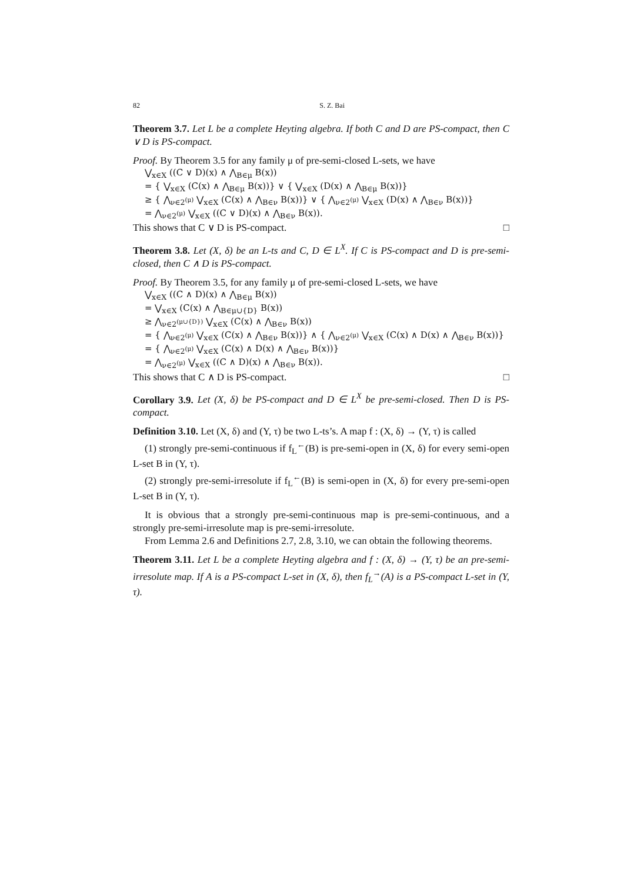82 S. Z. Bai
Theorem 3.7. Let L be a complete Heyting algebra. If both C and D are PS-compact, then C ∨ D is PS-compact.
Proof. By Theorem 3.5 for any family μ of pre-semi-closed L-sets, we have
⋁<sub>x∈X</sub> ((C ∨ D)(x) ∧ ⋀<sub>B∈μ</sub> B(x)) = { ⋁<sub>x∈X</sub> (C(x) ∧ ⋀<sub>B∈μ</sub> B(x))} ∨ { ⋁<sub>x∈X</sub> (D(x) ∧ ⋀<sub>B∈μ</sub> B(x))} ≥ { ⋀<sub>ν∈2<sup>(μ)</sup></sub> ⋁<sub>x∈X</sub> (C(x) ∧ ⋀<sub>B∈ν</sub> B(x))} ∨ { ⋀<sub>ν∈2<sup>(μ)</sup></sub> ⋁<sub>x∈X</sub> (D(x) ∧ ⋀<sub>B∈ν</sub> B(x))} = ⋀<sub>ν∈2<sup>(μ)</sup></sub> ⋁<sub>x∈X</sub> ((C ∨ D)(x) ∧ ⋀<sub>B∈ν</sub> B(x)).
This shows that C ∨ D is PS-compact. □
Theorem 3.8. Let (X, δ) be an L-ts and C, D ∈ L<sup>X</sup>. If C is PS-compact and D is pre-semi-closed, then C ∧ D is PS-compact.
Proof. By Theorem 3.5, for any family μ of pre-semi-closed L-sets, we have
⋁<sub>x∈X</sub> ((C ∧ D)(x) ∧ ⋀<sub>B∈μ</sub> B(x)) = ⋁<sub>x∈X</sub> (C(x) ∧ ⋀<sub>B∈μ∪{D}</sub> B(x)) ≥ ⋀<sub>ν∈2<sup>(μ∪{D})</sup></sub> ⋁<sub>x∈X</sub> (C(x) ∧ ⋀<sub>B∈ν</sub> B(x)) = { ⋀<sub>ν∈2<sup>(μ)</sup></sub> ⋁<sub>x∈X</sub> (C(x) ∧ ⋀<sub>B∈ν</sub> B(x))} ∧ { ⋀<sub>ν∈2<sup>(μ)</sup></sub> ⋁<sub>x∈X</sub> (C(x) ∧ D(x) ∧ ⋀<sub>B∈ν</sub> B(x))} = { ⋀<sub>ν∈2<sup>(μ)</sup></sub> ⋁<sub>x∈X</sub> (C(x) ∧ D(x) ∧ ⋀<sub>B∈ν</sub> B(x))} = ⋀<sub>ν∈2<sup>(μ)</sup></sub> ⋁<sub>x∈X</sub> ((C ∧ D)(x) ∧ ⋀<sub>B∈ν</sub> B(x)).
This shows that C ∧ D is PS-compact. □
Corollary 3.9. Let (X, δ) be PS-compact and D ∈ L<sup>X</sup> be pre-semi-closed. Then D is PS-compact.
Definition 3.10. Let (X, δ) and (Y, τ) be two L-ts’s. A map f : (X, δ) → (Y, τ) is called
(1) strongly pre-semi-continuous if f<sub>L</sub><sup>←</sup>(B) is pre-semi-open in (X, δ) for every semi-open L-set B in (Y, τ).
(2) strongly pre-semi-irresolute if f<sub>L</sub><sup>←</sup>(B) is semi-open in (X, δ) for every pre-semi-open L-set B in (Y, τ).
It is obvious that a strongly pre-semi-continuous map is pre-semi-continuous, and a strongly pre-semi-irresolute map is pre-semi-irresolute.
From Lemma 2.6 and Definitions 2.7, 2.8, 3.10, we can obtain the following theorems.
Theorem 3.11. Let L be a complete Heyting algebra and f : (X, δ) → (Y, τ) be an pre-semi-irresolute map. If A is a PS-compact L-set in (X, δ), then f<sub>L</sub><sup>→</sup>(A) is a PS-compact L-set in (Y, τ).